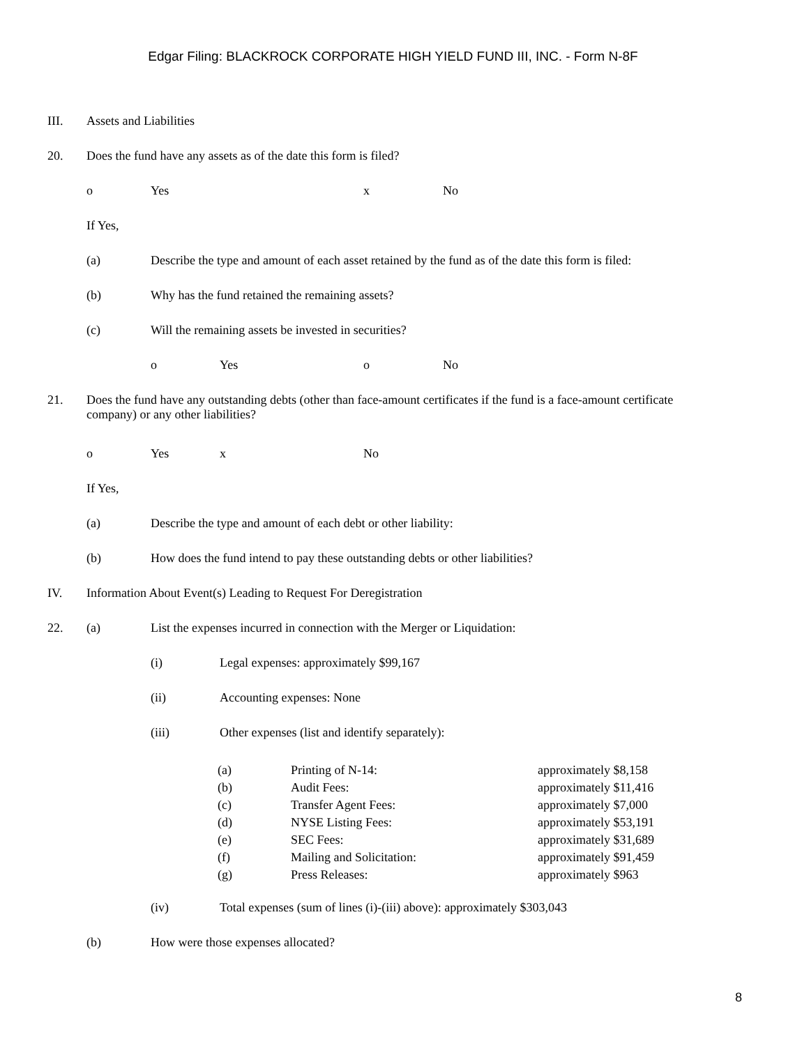Edgar Filing: BLACKROCK CORPORATE HIGH YIELD FUND III, INC. - Form N-8F
III. Assets and Liabilities
20. Does the fund have any assets as of the date this form is filed?
o Yes x No
If Yes,
(a) Describe the type and amount of each asset retained by the fund as of the date this form is filed:
(b) Why has the fund retained the remaining assets?
(c) Will the remaining assets be invested in securities?
o Yes o No
21. Does the fund have any outstanding debts (other than face-amount certificates if the fund is a face-amount certificate company) or any other liabilities?
o Yes x No
If Yes,
(a) Describe the type and amount of each debt or other liability:
(b) How does the fund intend to pay these outstanding debts or other liabilities?
IV. Information About Event(s) Leading to Request For Deregistration
22. (a) List the expenses incurred in connection with the Merger or Liquidation:
(i) Legal expenses: approximately $99,167
(ii) Accounting expenses: None
(iii) Other expenses (list and identify separately):
| (a) | Printing of N-14: | approximately $8,158 |
| (b) | Audit Fees: | approximately $11,416 |
| (c) | Transfer Agent Fees: | approximately $7,000 |
| (d) | NYSE Listing Fees: | approximately $53,191 |
| (e) | SEC Fees: | approximately $31,689 |
| (f) | Mailing and Solicitation: | approximately $91,459 |
| (g) | Press Releases: | approximately $963 |
(iv) Total expenses (sum of lines (i)-(iii) above): approximately $303,043
(b) How were those expenses allocated?
8